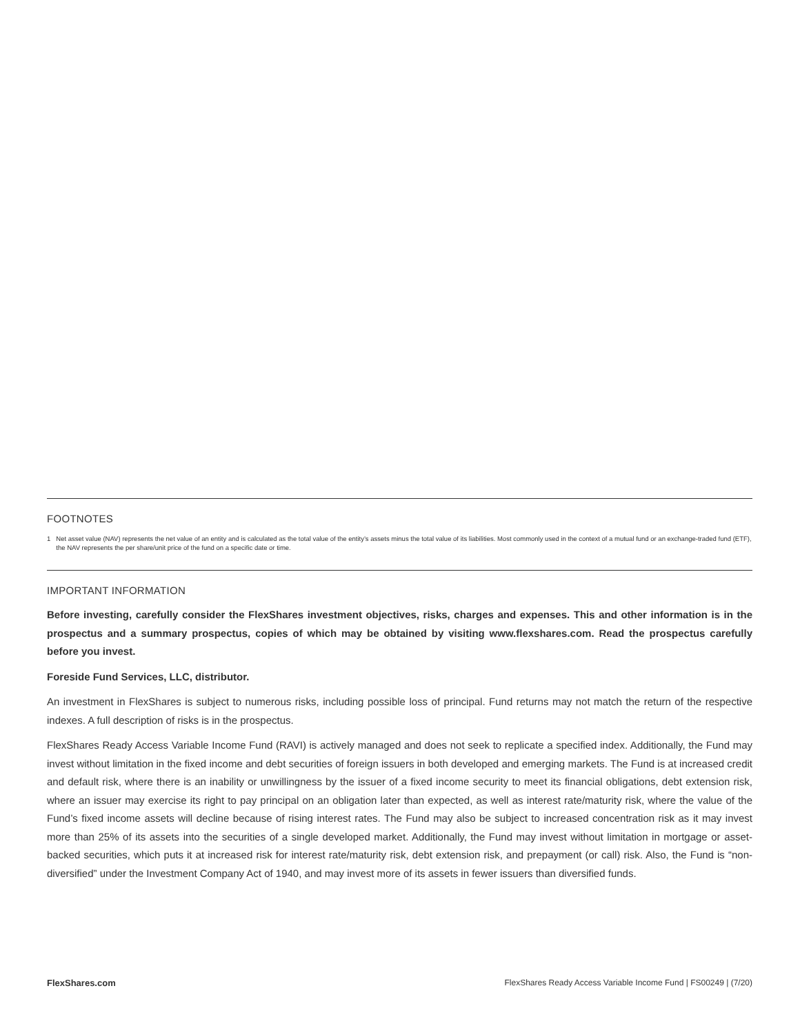FOOTNOTES
1 Net asset value (NAV) represents the net value of an entity and is calculated as the total value of the entity’s assets minus the total value of its liabilities. Most commonly used in the context of a mutual fund or an exchange-traded fund (ETF), the NAV represents the per share/unit price of the fund on a specific date or time.
IMPORTANT INFORMATION
Before investing, carefully consider the FlexShares investment objectives, risks, charges and expenses. This and other information is in the prospectus and a summary prospectus, copies of which may be obtained by visiting www.flexshares.com. Read the prospectus carefully before you invest.
Foreside Fund Services, LLC, distributor.
An investment in FlexShares is subject to numerous risks, including possible loss of principal. Fund returns may not match the return of the respective indexes. A full description of risks is in the prospectus.
FlexShares Ready Access Variable Income Fund (RAVI) is actively managed and does not seek to replicate a specified index. Additionally, the Fund may invest without limitation in the fixed income and debt securities of foreign issuers in both developed and emerging markets. The Fund is at increased credit and default risk, where there is an inability or unwillingness by the issuer of a fixed income security to meet its financial obligations, debt extension risk, where an issuer may exercise its right to pay principal on an obligation later than expected, as well as interest rate/maturity risk, where the value of the Fund’s fixed income assets will decline because of rising interest rates. The Fund may also be subject to increased concentration risk as it may invest more than 25% of its assets into the securities of a single developed market. Additionally, the Fund may invest without limitation in mortgage or asset-backed securities, which puts it at increased risk for interest rate/maturity risk, debt extension risk, and prepayment (or call) risk. Also, the Fund is “non-diversified” under the Investment Company Act of 1940, and may invest more of its assets in fewer issuers than diversified funds.
FlexShares.com FlexShares Ready Access Variable Income Fund | FS00249 | (7/20)